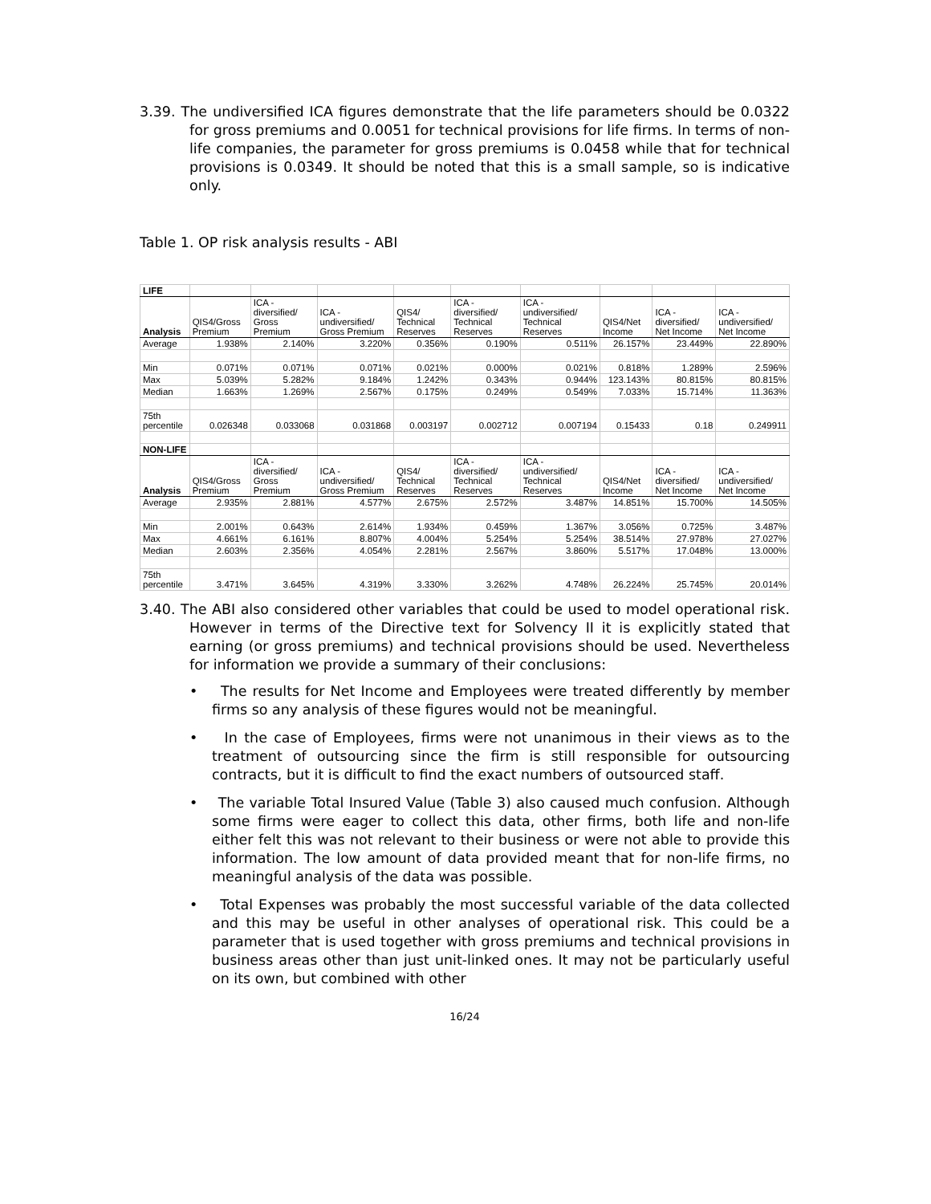3.39. The undiversified ICA figures demonstrate that the life parameters should be 0.0322 for gross premiums and 0.0051 for technical provisions for life firms. In terms of non-life companies, the parameter for gross premiums is 0.0458 while that for technical provisions is 0.0349. It should be noted that this is a small sample, so is indicative only.
Table 1. OP risk analysis results - ABI
| LIFE | | | | | | | | | |
| Analysis | QIS4/Gross Premium | ICA - diversified/ Gross Premium | ICA - undiversified/ Gross Premium | QIS4/ Technical Reserves | ICA - diversified/ Technical Reserves | ICA - undiversified/ Technical Reserves | QIS4/Net Income | ICA - diversified/ Net Income | ICA - undiversified/ Net Income |
| Average | 1.938% | 2.140% | 3.220% | 0.356% | 0.190% | 0.511% | 26.157% | 23.449% | 22.890% |
| Min | 0.071% | 0.071% | 0.071% | 0.021% | 0.000% | 0.021% | 0.818% | 1.289% | 2.596% |
| Max | 5.039% | 5.282% | 9.184% | 1.242% | 0.343% | 0.944% | 123.143% | 80.815% | 80.815% |
| Median | 1.663% | 1.269% | 2.567% | 0.175% | 0.249% | 0.549% | 7.033% | 15.714% | 11.363% |
| 75th percentile | 0.026348 | 0.033068 | 0.031868 | 0.003197 | 0.002712 | 0.007194 | 0.15433 | 0.18 | 0.249911 |
| NON-LIFE | | | | | | | | | |
| Analysis | QIS4/Gross Premium | ICA - diversified/ Gross Premium | ICA - undiversified/ Gross Premium | QIS4/ Technical Reserves | ICA - diversified/ Technical Reserves | ICA - undiversified/ Technical Reserves | QIS4/Net Income | ICA - diversified/ Net Income | ICA - undiversified/ Net Income |
| Average | 2.935% | 2.881% | 4.577% | 2.675% | 2.572% | 3.487% | 14.851% | 15.700% | 14.505% |
| Min | 2.001% | 0.643% | 2.614% | 1.934% | 0.459% | 1.367% | 3.056% | 0.725% | 3.487% |
| Max | 4.661% | 6.161% | 8.807% | 4.004% | 5.254% | 5.254% | 38.514% | 27.978% | 27.027% |
| Median | 2.603% | 2.356% | 4.054% | 2.281% | 2.567% | 3.860% | 5.517% | 17.048% | 13.000% |
| 75th percentile | 3.471% | 3.645% | 4.319% | 3.330% | 3.262% | 4.748% | 26.224% | 25.745% | 20.014% |
3.40. The ABI also considered other variables that could be used to model operational risk. However in terms of the Directive text for Solvency II it is explicitly stated that earning (or gross premiums) and technical provisions should be used. Nevertheless for information we provide a summary of their conclusions:
• The results for Net Income and Employees were treated differently by member firms so any analysis of these figures would not be meaningful.
• In the case of Employees, firms were not unanimous in their views as to the treatment of outsourcing since the firm is still responsible for outsourcing contracts, but it is difficult to find the exact numbers of outsourced staff.
• The variable Total Insured Value (Table 3) also caused much confusion. Although some firms were eager to collect this data, other firms, both life and non-life either felt this was not relevant to their business or were not able to provide this information. The low amount of data provided meant that for non-life firms, no meaningful analysis of the data was possible.
• Total Expenses was probably the most successful variable of the data collected and this may be useful in other analyses of operational risk. This could be a parameter that is used together with gross premiums and technical provisions in business areas other than just unit-linked ones. It may not be particularly useful on its own, but combined with other
16/24